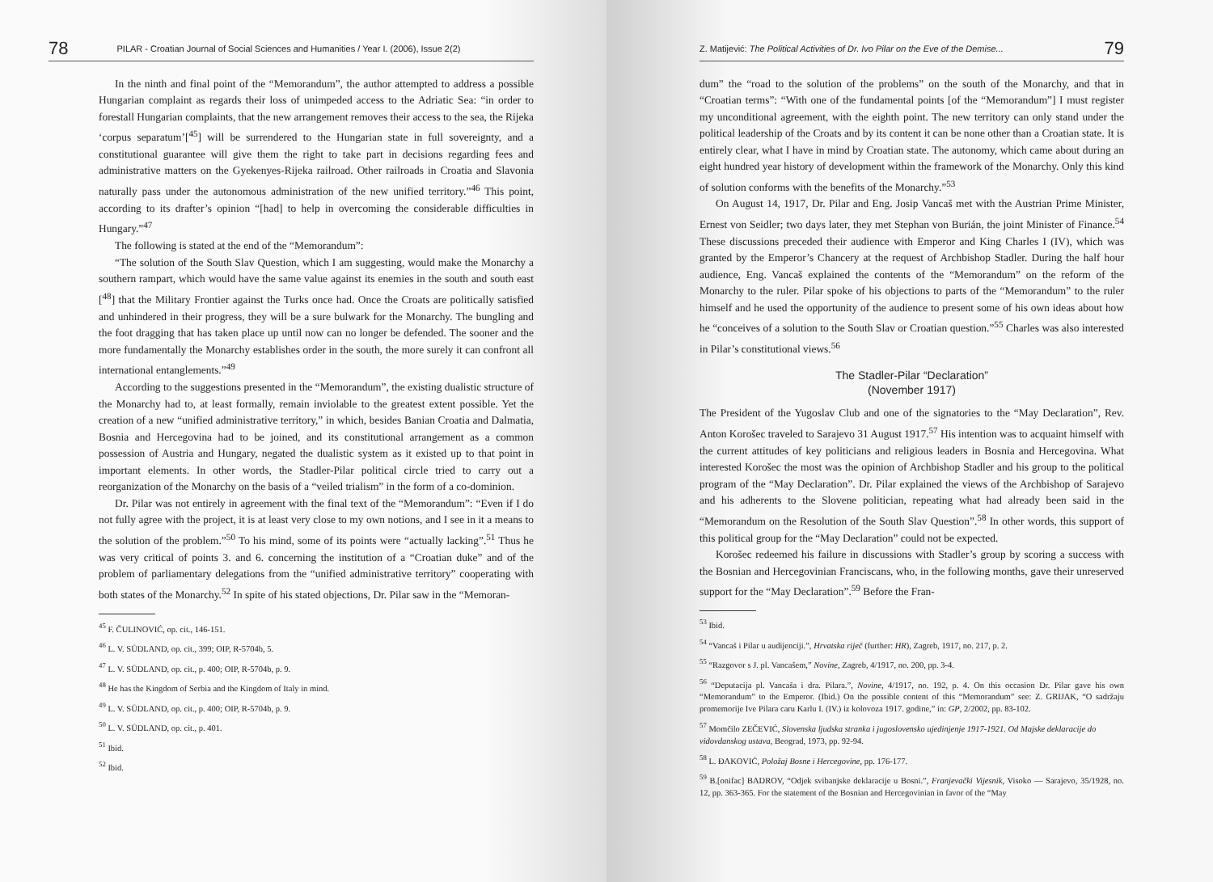78 PILAR - Croatian Journal of Social Sciences and Humanities / Year I. (2006), Issue 2(2)
In the ninth and final point of the “Memorandum”, the author attempted to address a possible Hungarian complaint as regards their loss of unimpeded access to the Adriatic Sea: “in order to forestall Hungarian complaints, that the new arrangement removes their access to the sea, the Rijeka ‘corpus separatum’[<sup>45</sup>] will be surrendered to the Hungarian state in full sovereignty, and a constitutional guarantee will give them the right to take part in decisions regarding fees and administrative matters on the Gyekenyes-Rijeka railroad. Other railroads in Croatia and Slavonia naturally pass under the autonomous administration of the new unified territory.”<sup>46</sup> This point, according to its drafter’s opinion “[had] to help in overcoming the considerable difficulties in Hungary.”<sup>47</sup>
The following is stated at the end of the “Memorandum”:
“The solution of the South Slav Question, which I am suggesting, would make the Monarchy a southern rampart, which would have the same value against its enemies in the south and south east [<sup>48</sup>] that the Military Frontier against the Turks once had. Once the Croats are politically satisfied and unhindered in their progress, they will be a sure bulwark for the Monarchy. The bungling and the foot dragging that has taken place up until now can no longer be defended. The sooner and the more fundamentally the Monarchy establishes order in the south, the more surely it can confront all international entanglements.”<sup>49</sup>
According to the suggestions presented in the “Memorandum”, the existing dualistic structure of the Monarchy had to, at least formally, remain inviolable to the greatest extent possible. Yet the creation of a new “unified administrative territory,” in which, besides Banian Croatia and Dalmatia, Bosnia and Hercegovina had to be joined, and its constitutional arrangement as a common possession of Austria and Hungary, negated the dualistic system as it existed up to that point in important elements. In other words, the Stadler-Pilar political circle tried to carry out a reorganization of the Monarchy on the basis of a “veiled trialism” in the form of a co-dominion.
Dr. Pilar was not entirely in agreement with the final text of the “Memorandum”: “Even if I do not fully agree with the project, it is at least very close to my own notions, and I see in it a means to the solution of the problem.”<sup>50</sup> To his mind, some of its points were “actually lacking”.<sup>51</sup> Thus he was very critical of points 3. and 6. concerning the institution of a “Croatian duke” and of the problem of parliamentary delegations from the “unified administrative territory” cooperating with both states of the Monarchy.<sup>52</sup> In spite of his stated objections, Dr. Pilar saw in the “Memoran-
<sup>45</sup> F. ČULINOVIĆ, op. cit., 146-151.
<sup>46</sup> L. V. SÜDLAND, op. cit., 399; OIP, R-5704b, 5.
<sup>47</sup> L. V. SÜDLAND, op. cit., p. 400; OIP, R-5704b, p. 9.
<sup>48</sup> He has the Kingdom of Serbia and the Kingdom of Italy in mind.
<sup>49</sup> L. V. SÜDLAND, op. cit., p. 400; OIP, R-5704b, p. 9.
<sup>50</sup> L. V. SÜDLAND, op. cit., p. 401.
<sup>51</sup> Ibid.
<sup>52</sup> Ibid.
Z. Matijević: The Political Activities of Dr. Ivo Pilar on the Eve of the Demise... 79
dum” the “road to the solution of the problems” on the south of the Monarchy, and that in “Croatian terms”: “With one of the fundamental points [of the “Memorandum”] I must register my unconditional agreement, with the eighth point. The new territory can only stand under the political leadership of the Croats and by its content it can be none other than a Croatian state. It is entirely clear, what I have in mind by Croatian state. The autonomy, which came about during an eight hundred year history of development within the framework of the Monarchy. Only this kind of solution conforms with the benefits of the Monarchy.”<sup>53</sup>
On August 14, 1917, Dr. Pilar and Eng. Josip Vancaš met with the Austrian Prime Minister, Ernest von Seidler; two days later, they met Stephan von Burián, the joint Minister of Finance.<sup>54</sup> These discussions preceded their audience with Emperor and King Charles I (IV), which was granted by the Emperor’s Chancery at the request of Archbishop Stadler. During the half hour audience, Eng. Vancaš explained the contents of the “Memorandum” on the reform of the Monarchy to the ruler. Pilar spoke of his objections to parts of the “Memorandum” to the ruler himself and he used the opportunity of the audience to present some of his own ideas about how he “conceives of a solution to the South Slav or Croatian question.”<sup>55</sup> Charles was also interested in Pilar’s constitutional views.<sup>56</sup>
The Stadler-Pilar “Declaration”
(November 1917)
The President of the Yugoslav Club and one of the signatories to the “May Declaration”, Rev. Anton Korošec traveled to Sarajevo 31 August 1917.<sup>57</sup> His intention was to acquaint himself with the current attitudes of key politicians and religious leaders in Bosnia and Hercegovina. What interested Korošec the most was the opinion of Archbishop Stadler and his group to the political program of the “May Declaration”. Dr. Pilar explained the views of the Archbishop of Sarajevo and his adherents to the Slovene politician, repeating what had already been said in the “Memorandum on the Resolution of the South Slav Question”.<sup>58</sup> In other words, this support of this political group for the “May Declaration” could not be expected.
Korošec redeemed his failure in discussions with Stadler’s group by scoring a success with the Bosnian and Hercegovinian Franciscans, who, in the following months, gave their unreserved support for the “May Declaration”.<sup>59</sup> Before the Fran-
<sup>53</sup> Ibid.
<sup>54</sup> “Vancaš i Pilar u audijenciji.”, Hrvatska riječ (further: HR), Zagreb, 1917, no. 217, p. 2.
<sup>55</sup> “Razgovor s J. pl. Vancašem,” Novine, Zagreb, 4/1917, no. 200, pp. 3-4.
<sup>56</sup> “Deputacija pl. Vancaša i dra. Pilara.”, Novine, 4/1917, no. 192, p. 4. On this occasion Dr. Pilar gave his own “Memorandum” to the Emperor. (Ibid.) On the possible content of this “Memorandum” see: Z. GRIJAK, “O sadržaju promemorije Ive Pilara caru Karlu I. (IV.) iz kolovoza 1917. godine,” in: GP, 2/2002, pp. 83-102.
<sup>57</sup> Momčilo ZEČEVIĆ, Slovenska ljudska stranka i jugoslovensko ujedinjenje 1917-1921. Od Majske deklaracije do vidovdanskog ustava, Beograd, 1973, pp. 92-94.
<sup>58</sup> L. ĐAKOVIĆ, Položaj Bosne i Hercegovine, pp. 176-177.
<sup>59</sup> B.[onifac] BADROV, “Odjek svibanjske deklaracije u Bosni.”, Franjevački Vijesnik, Visoko — Sarajevo, 35/1928, no. 12, pp. 363-365. For the statement of the Bosnian and Hercegovinian in favor of the “May